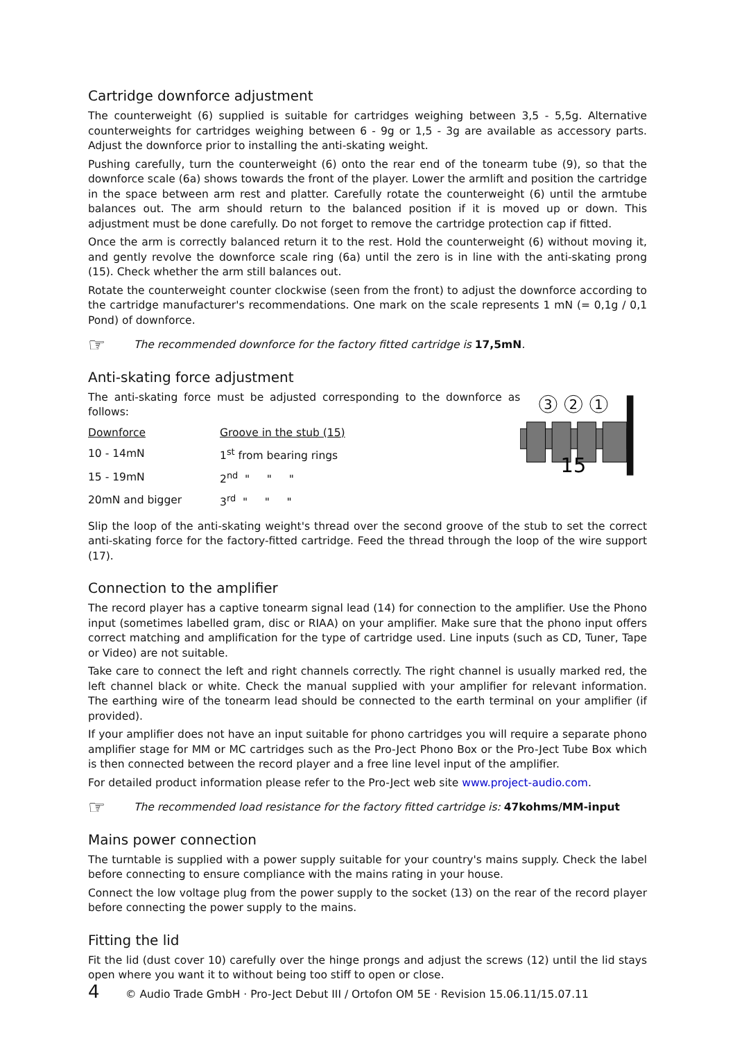Cartridge downforce adjustment
The counterweight (6) supplied is suitable for cartridges weighing between 3,5 - 5,5g. Alternative counterweights for cartridges weighing between 6 - 9g or 1,5 - 3g are available as accessory parts. Adjust the downforce prior to installing the anti-skating weight.
Pushing carefully, turn the counterweight (6) onto the rear end of the tonearm tube (9), so that the downforce scale (6a) shows towards the front of the player. Lower the armlift and position the cartridge in the space between arm rest and platter. Carefully rotate the counterweight (6) until the armtube balances out. The arm should return to the balanced position if it is moved up or down. This adjustment must be done carefully. Do not forget to remove the cartridge protection cap if fitted.
Once the arm is correctly balanced return it to the rest. Hold the counterweight (6) without moving it, and gently revolve the downforce scale ring (6a) until the zero is in line with the anti-skating prong (15). Check whether the arm still balances out.
Rotate the counterweight counter clockwise (seen from the front) to adjust the downforce according to the cartridge manufacturer's recommendations. One mark on the scale represents 1 mN (= 0,1g / 0,1 Pond) of downforce.
☞ The recommended downforce for the factory fitted cartridge is 17,5mN.
Anti-skating force adjustment
The anti-skating force must be adjusted corresponding to the downforce as follows:
| Downforce | Groove in the stub (15) |
| 10 - 14mN | 1<sup>st</sup> from bearing rings |
| 15 - 19mN | 2<sup>nd</sup> " " " |
| 20mN and bigger | 3<sup>rd</sup> " " " |
3
2
1
15
Slip the loop of the anti-skating weight's thread over the second groove of the stub to set the correct anti-skating force for the factory-fitted cartridge. Feed the thread through the loop of the wire support (17).
Connection to the amplifier
The record player has a captive tonearm signal lead (14) for connection to the amplifier. Use the Phono input (sometimes labelled gram, disc or RIAA) on your amplifier. Make sure that the phono input offers correct matching and amplification for the type of cartridge used. Line inputs (such as CD, Tuner, Tape or Video) are not suitable.
Take care to connect the left and right channels correctly. The right channel is usually marked red, the left channel black or white. Check the manual supplied with your amplifier for relevant information. The earthing wire of the tonearm lead should be connected to the earth terminal on your amplifier (if provided).
If your amplifier does not have an input suitable for phono cartridges you will require a separate phono amplifier stage for MM or MC cartridges such as the Pro-Ject Phono Box or the Pro-Ject Tube Box which is then connected between the record player and a free line level input of the amplifier.
For detailed product information please refer to the Pro-Ject web site www.project-audio.com.
☞ The recommended load resistance for the factory fitted cartridge is: 47kohms/MM-input
Mains power connection
The turntable is supplied with a power supply suitable for your country's mains supply. Check the label before connecting to ensure compliance with the mains rating in your house.
Connect the low voltage plug from the power supply to the socket (13) on the rear of the record player before connecting the power supply to the mains.
Fitting the lid
Fit the lid (dust cover 10) carefully over the hinge prongs and adjust the screws (12) until the lid stays open where you want it to without being too stiff to open or close.
4 © Audio Trade GmbH · Pro-Ject Debut III / Ortofon OM 5E · Revision 15.06.11/15.07.11